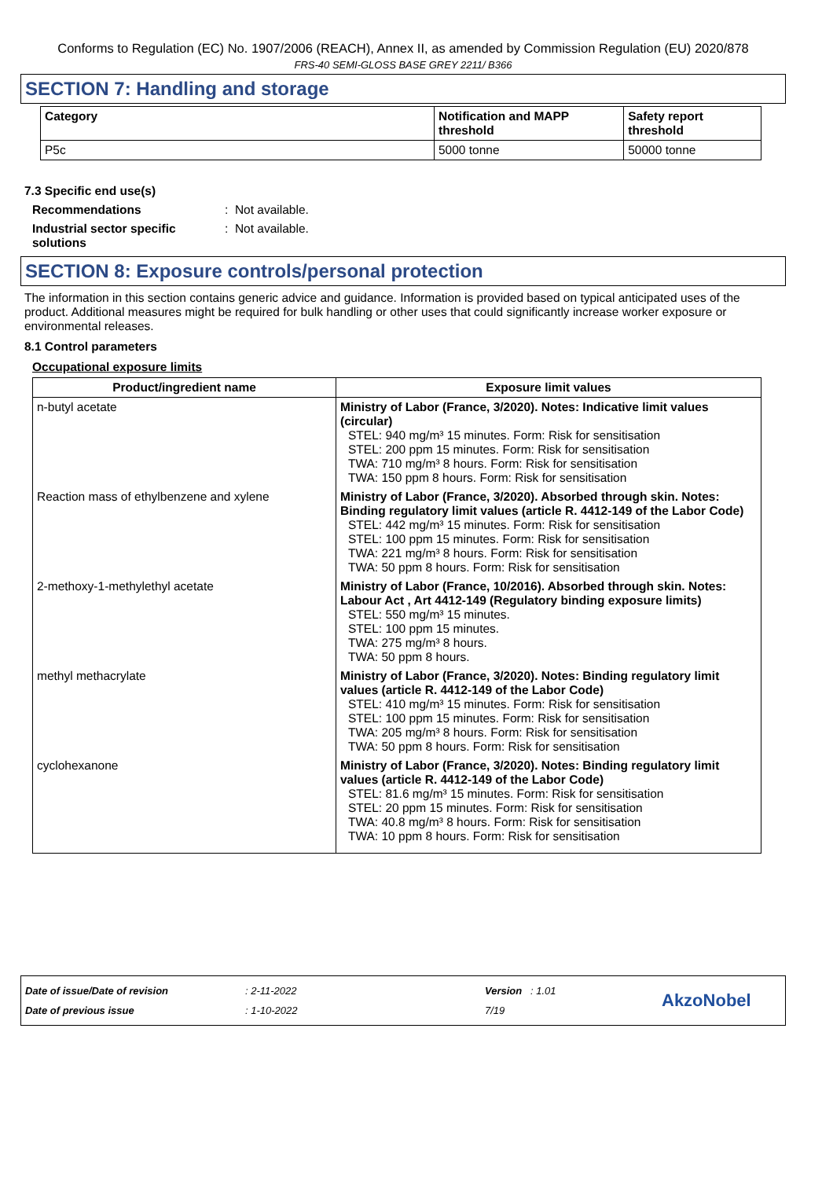Conforms to Regulation (EC) No. 1907/2006 (REACH), Annex II, as amended by Commission Regulation (EU) 2020/878
FRS-40 SEMI-GLOSS BASE GREY 2211/ B366
SECTION 7: Handling and storage
| Category | Notification and MAPP threshold | Safety report threshold |
| --- | --- | --- |
| P5c | 5000 tonne | 50000 tonne |
7.3 Specific end use(s)
Recommendations : Not available.
Industrial sector specific solutions
: Not available.
SECTION 8: Exposure controls/personal protection
The information in this section contains generic advice and guidance. Information is provided based on typical anticipated uses of the product. Additional measures might be required for bulk handling or other uses that could significantly increase worker exposure or environmental releases.
8.1 Control parameters
Occupational exposure limits
| Product/ingredient name | Exposure limit values |
| --- | --- |
| n-butyl acetate | Ministry of Labor (France, 3/2020). Notes: Indicative limit values (circular) STEL: 940 mg/m³ 15 minutes. Form: Risk for sensitisation STEL: 200 ppm 15 minutes. Form: Risk for sensitisation TWA: 710 mg/m³ 8 hours. Form: Risk for sensitisation TWA: 150 ppm 8 hours. Form: Risk for sensitisation |
| Reaction mass of ethylbenzene and xylene | Ministry of Labor (France, 3/2020). Absorbed through skin. Notes: Binding regulatory limit values (article R. 4412-149 of the Labor Code) STEL: 442 mg/m³ 15 minutes. Form: Risk for sensitisation STEL: 100 ppm 15 minutes. Form: Risk for sensitisation TWA: 221 mg/m³ 8 hours. Form: Risk for sensitisation TWA: 50 ppm 8 hours. Form: Risk for sensitisation |
| 2-methoxy-1-methylethyl acetate | Ministry of Labor (France, 10/2016). Absorbed through skin. Notes: Labour Act , Art 4412-149 (Regulatory binding exposure limits) STEL: 550 mg/m³ 15 minutes. STEL: 100 ppm 15 minutes. TWA: 275 mg/m³ 8 hours. TWA: 50 ppm 8 hours. |
| methyl methacrylate | Ministry of Labor (France, 3/2020). Notes: Binding regulatory limit values (article R. 4412-149 of the Labor Code) STEL: 410 mg/m³ 15 minutes. Form: Risk for sensitisation STEL: 100 ppm 15 minutes. Form: Risk for sensitisation TWA: 205 mg/m³ 8 hours. Form: Risk for sensitisation TWA: 50 ppm 8 hours. Form: Risk for sensitisation |
| cyclohexanone | Ministry of Labor (France, 3/2020). Notes: Binding regulatory limit values (article R. 4412-149 of the Labor Code) STEL: 81.6 mg/m³ 15 minutes. Form: Risk for sensitisation STEL: 20 ppm 15 minutes. Form: Risk for sensitisation TWA: 40.8 mg/m³ 8 hours. Form: Risk for sensitisation TWA: 10 ppm 8 hours. Form: Risk for sensitisation |
Date of issue/Date of revision
Date of previous issue
: 2-11-2022
: 1-10-2022
Version : 1.01
7/19
AkzoNobel